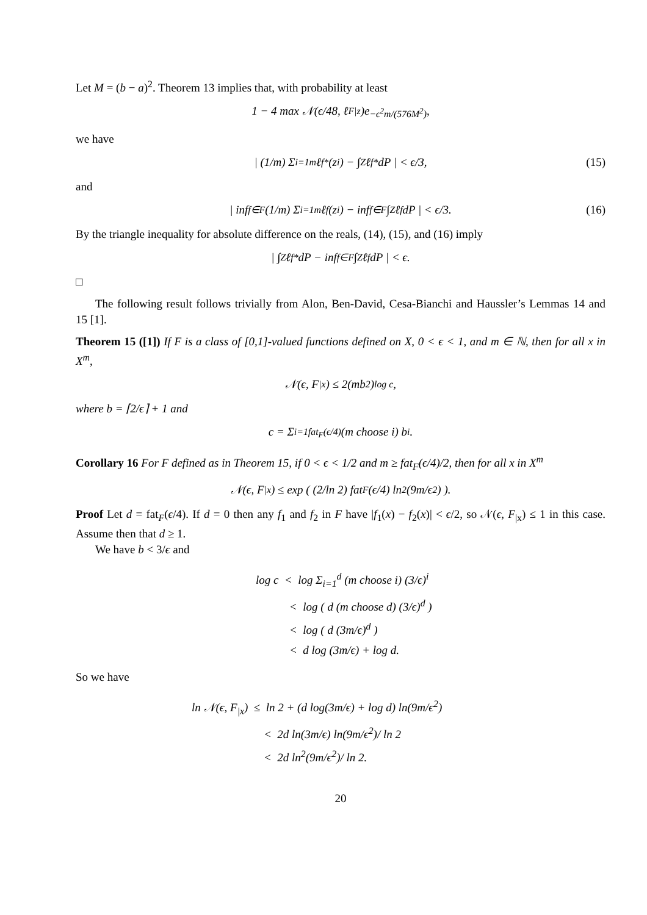Let M = (b − a)<sup>2</sup>. Theorem 13 implies that, with probability at least
1 − 4 max 𝒩(ϵ/48, ℓ<sub>F|z</sub>)e<sup>−ϵ<sup>2</sup>m/(576M<sup>2</sup>)</sup>,
we have
| (1/m) Σ<sub>i=1</sub><sup>m</sup> ℓ<sub>f*</sub>(z<sub>i</sub>) − ∫<sub>Z</sub> ℓ<sub>f*</sub> dP | < ϵ/3, (15)
and
| inf<sub>f∈F</sub> (1/m) Σ<sub>i=1</sub><sup>m</sup> ℓ<sub>f</sub>(z<sub>i</sub>) − inf<sub>f∈F</sub> ∫<sub>Z</sub> ℓ<sub>f</sub> dP | < ϵ/3. (16)
By the triangle inequality for absolute difference on the reals, (14), (15), and (16) imply
| ∫<sub>Z</sub> ℓ<sub>f*</sub> dP − inf<sub>f∈F</sub> ∫<sub>Z</sub> ℓ<sub>f</sub> dP | < ϵ.
□
The following result follows trivially from Alon, Ben-David, Cesa-Bianchi and Haussler’s Lemmas 14 and 15 [1].
Theorem 15 ([1]) If F is a class of [0,1]-valued functions defined on X, 0 < ϵ < 1, and m ∈ ℕ, then for all x in X<sup>m</sup>,
𝒩(ϵ, F<sub>|x</sub>) ≤ 2(mb<sup>2</sup>)<sup>log c</sup>,
where b = ⌈2/ϵ⌉ + 1 and
c = Σ<sub>i=1</sub><sup>fat<sub>F</sub>(ϵ/4)</sup> (m choose i) b<sup>i</sup>.
Corollary 16 For F defined as in Theorem 15, if 0 < ϵ < 1/2 and m ≥ fat<sub>F</sub>(ϵ/4)/2, then for all x in X<sup>m</sup>
𝒩(ϵ, F<sub>|x</sub>) ≤ exp ( (2/ln 2) fat<sub>F</sub>(ϵ/4) ln<sup>2</sup> (9m/ϵ<sup>2</sup>) ).
Proof Let d = fat<sub>F</sub>(ϵ/4). If d = 0 then any f<sub>1</sub> and f<sub>2</sub> in F have |f<sub>1</sub>(x) − f<sub>2</sub>(x)| < ϵ/2, so 𝒩(ϵ, F<sub>|x</sub>) ≤ 1 in this case. Assume then that d ≥ 1.
We have b < 3/ϵ and
log c < log Σ<sub>i=1</sub><sup>d</sup> (m choose i) (3/ϵ)<sup>i</sup>
< log ( d (m choose d) (3/ϵ)<sup>d</sup> )
< log ( d (3m/ϵ)<sup>d</sup> )
< d log (3m/ϵ) + log d.
So we have
ln 𝒩(ϵ, F<sub>|x</sub>) ≤ ln 2 + (d log(3m/ϵ) + log d) ln(9m/ϵ<sup>2</sup>)
< 2d ln(3m/ϵ) ln(9m/ϵ<sup>2</sup>)/ ln 2
< 2d ln<sup>2</sup>(9m/ϵ<sup>2</sup>)/ ln 2.
20